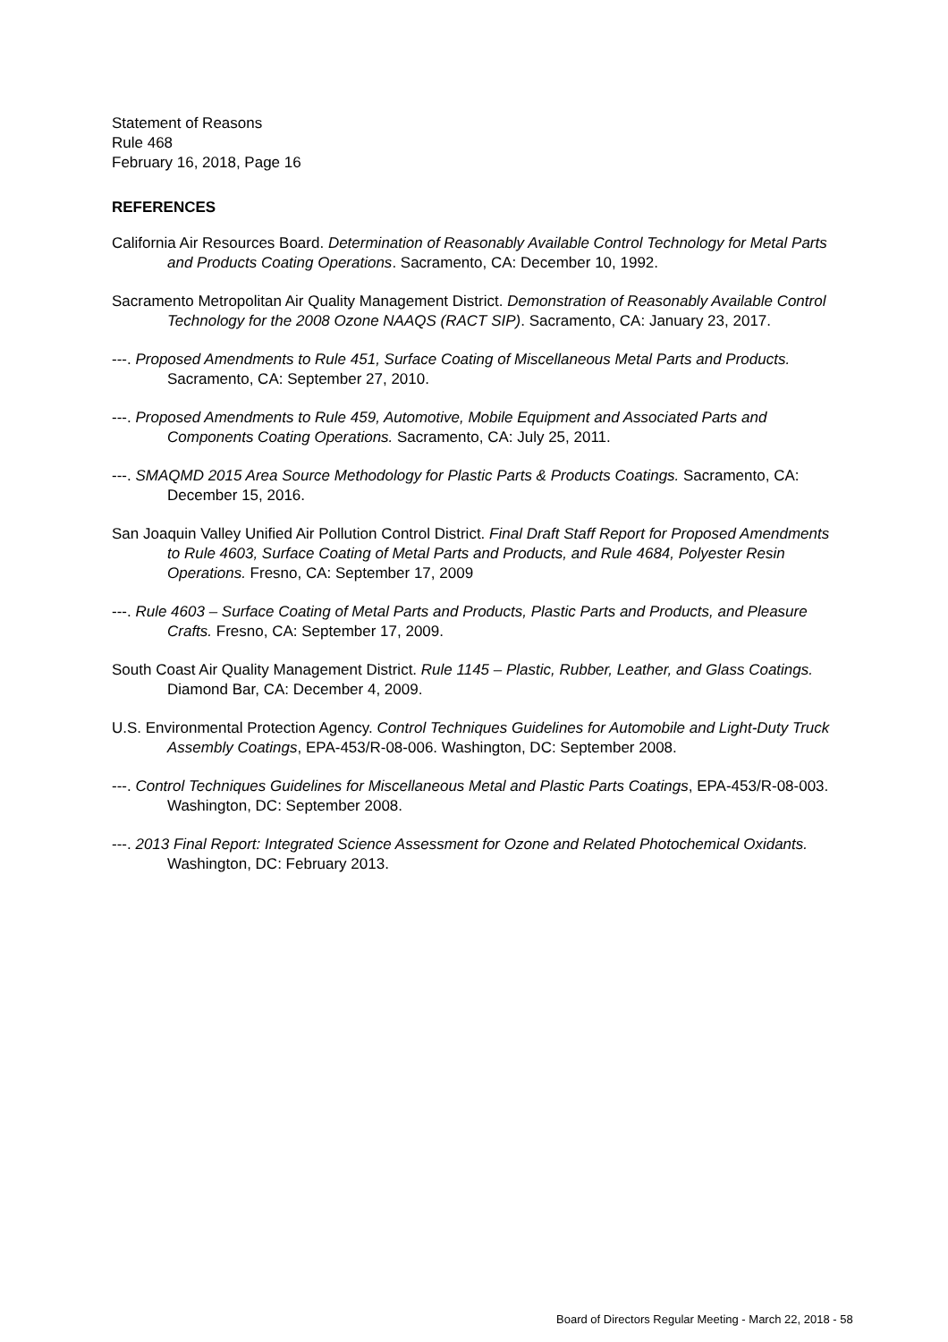Statement of Reasons
Rule 468
February 16, 2018, Page 16
REFERENCES
California Air Resources Board. Determination of Reasonably Available Control Technology for Metal Parts and Products Coating Operations. Sacramento, CA: December 10, 1992.
Sacramento Metropolitan Air Quality Management District. Demonstration of Reasonably Available Control Technology for the 2008 Ozone NAAQS (RACT SIP). Sacramento, CA: January 23, 2017.
---. Proposed Amendments to Rule 451, Surface Coating of Miscellaneous Metal Parts and Products. Sacramento, CA: September 27, 2010.
---. Proposed Amendments to Rule 459, Automotive, Mobile Equipment and Associated Parts and Components Coating Operations. Sacramento, CA: July 25, 2011.
---. SMAQMD 2015 Area Source Methodology for Plastic Parts & Products Coatings. Sacramento, CA: December 15, 2016.
San Joaquin Valley Unified Air Pollution Control District. Final Draft Staff Report for Proposed Amendments to Rule 4603, Surface Coating of Metal Parts and Products, and Rule 4684, Polyester Resin Operations. Fresno, CA: September 17, 2009
---. Rule 4603 – Surface Coating of Metal Parts and Products, Plastic Parts and Products, and Pleasure Crafts. Fresno, CA: September 17, 2009.
South Coast Air Quality Management District. Rule 1145 – Plastic, Rubber, Leather, and Glass Coatings. Diamond Bar, CA: December 4, 2009.
U.S. Environmental Protection Agency. Control Techniques Guidelines for Automobile and Light-Duty Truck Assembly Coatings, EPA-453/R-08-006. Washington, DC: September 2008.
---. Control Techniques Guidelines for Miscellaneous Metal and Plastic Parts Coatings, EPA-453/R-08-003. Washington, DC: September 2008.
---. 2013 Final Report: Integrated Science Assessment for Ozone and Related Photochemical Oxidants. Washington, DC: February 2013.
Board of Directors Regular Meeting - March 22, 2018 - 58